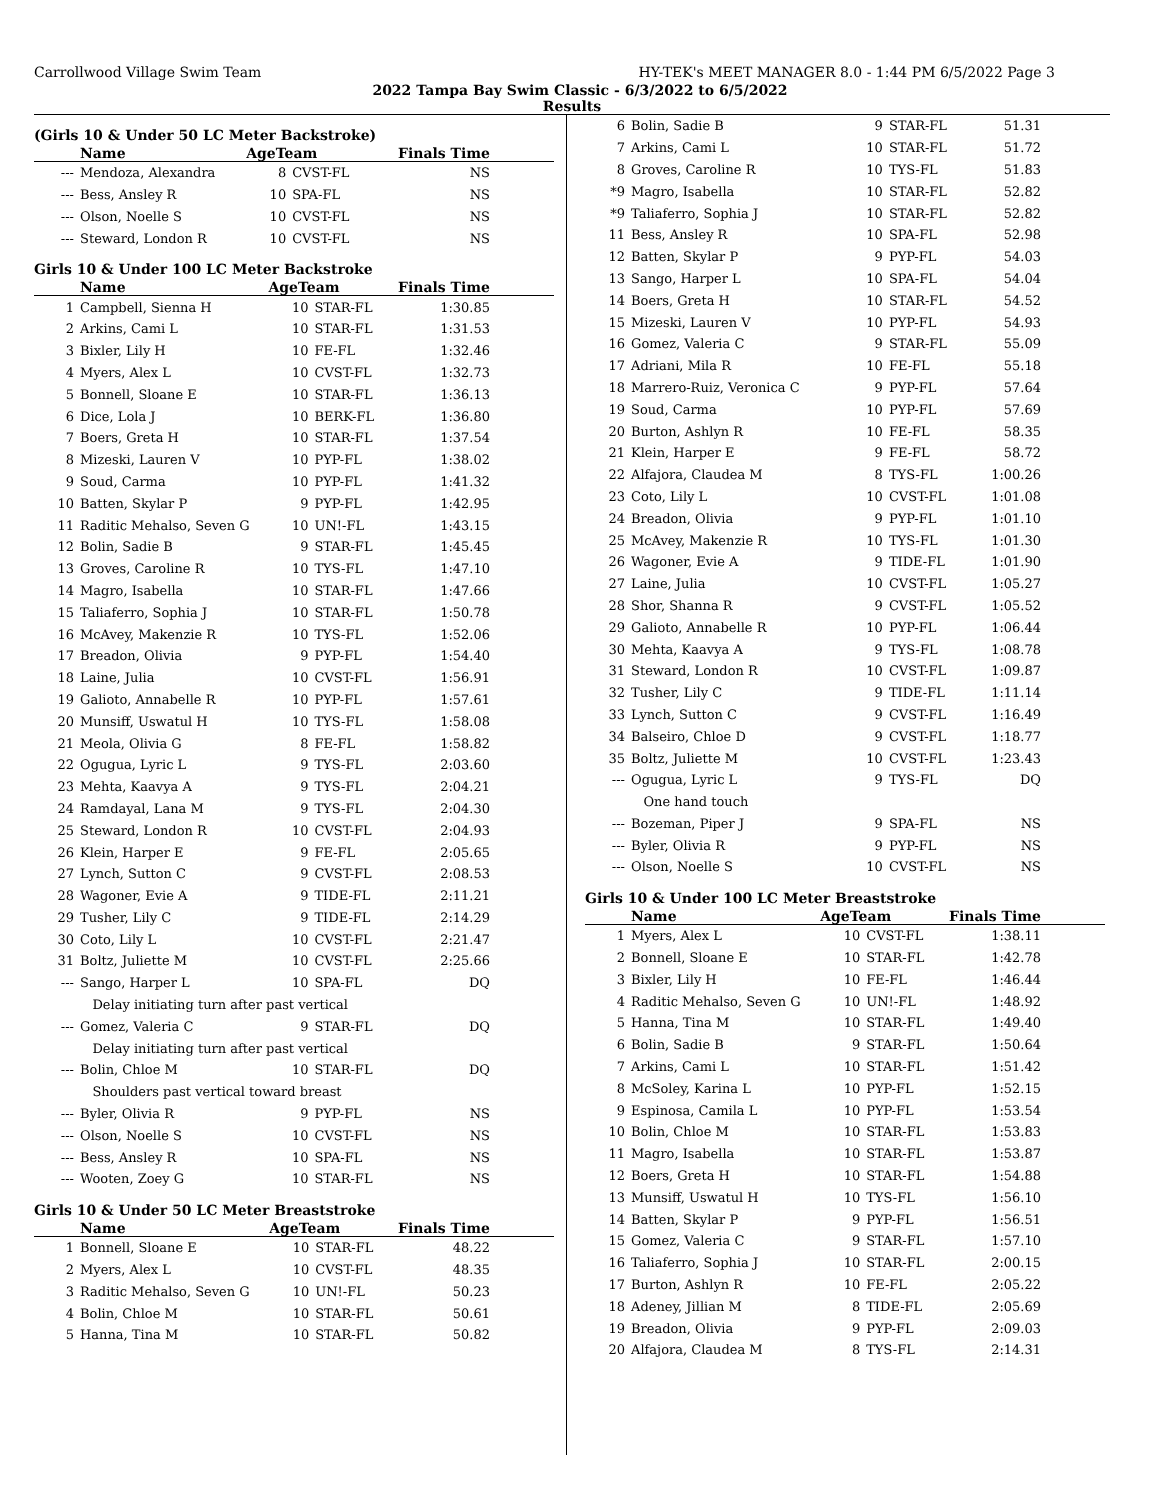Carrollwood Village Swim Team HY-TEK's MEET MANAGER 8.0 - 1:44 PM 6/5/2022 Page 3
2022 Tampa Bay Swim Classic - 6/3/2022 to 6/5/2022
Results
(Girls 10 & Under 50 LC Meter Backstroke)
| | Name | AgeTeam | | Finals Time |
| --- | --- | --- | --- | --- |
| --- | Mendoza, Alexandra | 8 | CVST-FL | NS |
| --- | Bess, Ansley R | 10 | SPA-FL | NS |
| --- | Olson, Noelle S | 10 | CVST-FL | NS |
| --- | Steward, London R | 10 | CVST-FL | NS |
Girls 10 & Under 100 LC Meter Backstroke
| | Name | AgeTeam | | Finals Time |
| --- | --- | --- | --- | --- |
| 1 | Campbell, Sienna H | 10 | STAR-FL | 1:30.85 |
| 2 | Arkins, Cami L | 10 | STAR-FL | 1:31.53 |
| 3 | Bixler, Lily H | 10 | FE-FL | 1:32.46 |
| 4 | Myers, Alex L | 10 | CVST-FL | 1:32.73 |
| 5 | Bonnell, Sloane E | 10 | STAR-FL | 1:36.13 |
| 6 | Dice, Lola J | 10 | BERK-FL | 1:36.80 |
| 7 | Boers, Greta H | 10 | STAR-FL | 1:37.54 |
| 8 | Mizeski, Lauren V | 10 | PYP-FL | 1:38.02 |
| 9 | Soud, Carma | 10 | PYP-FL | 1:41.32 |
| 10 | Batten, Skylar P | 9 | PYP-FL | 1:42.95 |
| 11 | Raditic Mehalso, Seven G | 10 | UN!-FL | 1:43.15 |
| 12 | Bolin, Sadie B | 9 | STAR-FL | 1:45.45 |
| 13 | Groves, Caroline R | 10 | TYS-FL | 1:47.10 |
| 14 | Magro, Isabella | 10 | STAR-FL | 1:47.66 |
| 15 | Taliaferro, Sophia J | 10 | STAR-FL | 1:50.78 |
| 16 | McAvey, Makenzie R | 10 | TYS-FL | 1:52.06 |
| 17 | Breadon, Olivia | 9 | PYP-FL | 1:54.40 |
| 18 | Laine, Julia | 10 | CVST-FL | 1:56.91 |
| 19 | Galioto, Annabelle R | 10 | PYP-FL | 1:57.61 |
| 20 | Munsiff, Uswatul H | 10 | TYS-FL | 1:58.08 |
| 21 | Meola, Olivia G | 8 | FE-FL | 1:58.82 |
| 22 | Ogugua, Lyric L | 9 | TYS-FL | 2:03.60 |
| 23 | Mehta, Kaavya A | 9 | TYS-FL | 2:04.21 |
| 24 | Ramdayal, Lana M | 9 | TYS-FL | 2:04.30 |
| 25 | Steward, London R | 10 | CVST-FL | 2:04.93 |
| 26 | Klein, Harper E | 9 | FE-FL | 2:05.65 |
| 27 | Lynch, Sutton C | 9 | CVST-FL | 2:08.53 |
| 28 | Wagoner, Evie A | 9 | TIDE-FL | 2:11.21 |
| 29 | Tusher, Lily C | 9 | TIDE-FL | 2:14.29 |
| 30 | Coto, Lily L | 10 | CVST-FL | 2:21.47 |
| 31 | Boltz, Juliette M | 10 | CVST-FL | 2:25.66 |
| --- | Sango, Harper L | 10 | SPA-FL | DQ |
| | Delay initiating turn after past vertical | | | |
| --- | Gomez, Valeria C | 9 | STAR-FL | DQ |
| | Delay initiating turn after past vertical | | | |
| --- | Bolin, Chloe M | 10 | STAR-FL | DQ |
| | Shoulders past vertical toward breast | | | |
| --- | Byler, Olivia R | 9 | PYP-FL | NS |
| --- | Olson, Noelle S | 10 | CVST-FL | NS |
| --- | Bess, Ansley R | 10 | SPA-FL | NS |
| --- | Wooten, Zoey G | 10 | STAR-FL | NS |
Girls 10 & Under 50 LC Meter Breaststroke
| | Name | AgeTeam | | Finals Time |
| --- | --- | --- | --- | --- |
| 1 | Bonnell, Sloane E | 10 | STAR-FL | 48.22 |
| 2 | Myers, Alex L | 10 | CVST-FL | 48.35 |
| 3 | Raditic Mehalso, Seven G | 10 | UN!-FL | 50.23 |
| 4 | Bolin, Chloe M | 10 | STAR-FL | 50.61 |
| 5 | Hanna, Tina M | 10 | STAR-FL | 50.82 |
| 6 | Bolin, Sadie B | 9 | STAR-FL | 51.31 |
| 7 | Arkins, Cami L | 10 | STAR-FL | 51.72 |
| 8 | Groves, Caroline R | 10 | TYS-FL | 51.83 |
| *9 | Magro, Isabella | 10 | STAR-FL | 52.82 |
| *9 | Taliaferro, Sophia J | 10 | STAR-FL | 52.82 |
| 11 | Bess, Ansley R | 10 | SPA-FL | 52.98 |
| 12 | Batten, Skylar P | 9 | PYP-FL | 54.03 |
| 13 | Sango, Harper L | 10 | SPA-FL | 54.04 |
| 14 | Boers, Greta H | 10 | STAR-FL | 54.52 |
| 15 | Mizeski, Lauren V | 10 | PYP-FL | 54.93 |
| 16 | Gomez, Valeria C | 9 | STAR-FL | 55.09 |
| 17 | Adriani, Mila R | 10 | FE-FL | 55.18 |
| 18 | Marrero-Ruiz, Veronica C | 9 | PYP-FL | 57.64 |
| 19 | Soud, Carma | 10 | PYP-FL | 57.69 |
| 20 | Burton, Ashlyn R | 10 | FE-FL | 58.35 |
| 21 | Klein, Harper E | 9 | FE-FL | 58.72 |
| 22 | Alfajora, Claudea M | 8 | TYS-FL | 1:00.26 |
| 23 | Coto, Lily L | 10 | CVST-FL | 1:01.08 |
| 24 | Breadon, Olivia | 9 | PYP-FL | 1:01.10 |
| 25 | McAvey, Makenzie R | 10 | TYS-FL | 1:01.30 |
| 26 | Wagoner, Evie A | 9 | TIDE-FL | 1:01.90 |
| 27 | Laine, Julia | 10 | CVST-FL | 1:05.27 |
| 28 | Shor, Shanna R | 9 | CVST-FL | 1:05.52 |
| 29 | Galioto, Annabelle R | 10 | PYP-FL | 1:06.44 |
| 30 | Mehta, Kaavya A | 9 | TYS-FL | 1:08.78 |
| 31 | Steward, London R | 10 | CVST-FL | 1:09.87 |
| 32 | Tusher, Lily C | 9 | TIDE-FL | 1:11.14 |
| 33 | Lynch, Sutton C | 9 | CVST-FL | 1:16.49 |
| 34 | Balseiro, Chloe D | 9 | CVST-FL | 1:18.77 |
| 35 | Boltz, Juliette M | 10 | CVST-FL | 1:23.43 |
| --- | Ogugua, Lyric L | 9 | TYS-FL | DQ |
| | One hand touch | | | |
| --- | Bozeman, Piper J | 9 | SPA-FL | NS |
| --- | Byler, Olivia R | 9 | PYP-FL | NS |
| --- | Olson, Noelle S | 10 | CVST-FL | NS |
Girls 10 & Under 100 LC Meter Breaststroke
| | Name | AgeTeam | | Finals Time |
| --- | --- | --- | --- | --- |
| 1 | Myers, Alex L | 10 | CVST-FL | 1:38.11 |
| 2 | Bonnell, Sloane E | 10 | STAR-FL | 1:42.78 |
| 3 | Bixler, Lily H | 10 | FE-FL | 1:46.44 |
| 4 | Raditic Mehalso, Seven G | 10 | UN!-FL | 1:48.92 |
| 5 | Hanna, Tina M | 10 | STAR-FL | 1:49.40 |
| 6 | Bolin, Sadie B | 9 | STAR-FL | 1:50.64 |
| 7 | Arkins, Cami L | 10 | STAR-FL | 1:51.42 |
| 8 | McSoley, Karina L | 10 | PYP-FL | 1:52.15 |
| 9 | Espinosa, Camila L | 10 | PYP-FL | 1:53.54 |
| 10 | Bolin, Chloe M | 10 | STAR-FL | 1:53.83 |
| 11 | Magro, Isabella | 10 | STAR-FL | 1:53.87 |
| 12 | Boers, Greta H | 10 | STAR-FL | 1:54.88 |
| 13 | Munsiff, Uswatul H | 10 | TYS-FL | 1:56.10 |
| 14 | Batten, Skylar P | 9 | PYP-FL | 1:56.51 |
| 15 | Gomez, Valeria C | 9 | STAR-FL | 1:57.10 |
| 16 | Taliaferro, Sophia J | 10 | STAR-FL | 2:00.15 |
| 17 | Burton, Ashlyn R | 10 | FE-FL | 2:05.22 |
| 18 | Adeney, Jillian M | 8 | TIDE-FL | 2:05.69 |
| 19 | Breadon, Olivia | 9 | PYP-FL | 2:09.03 |
| 20 | Alfajora, Claudea M | 8 | TYS-FL | 2:14.31 |